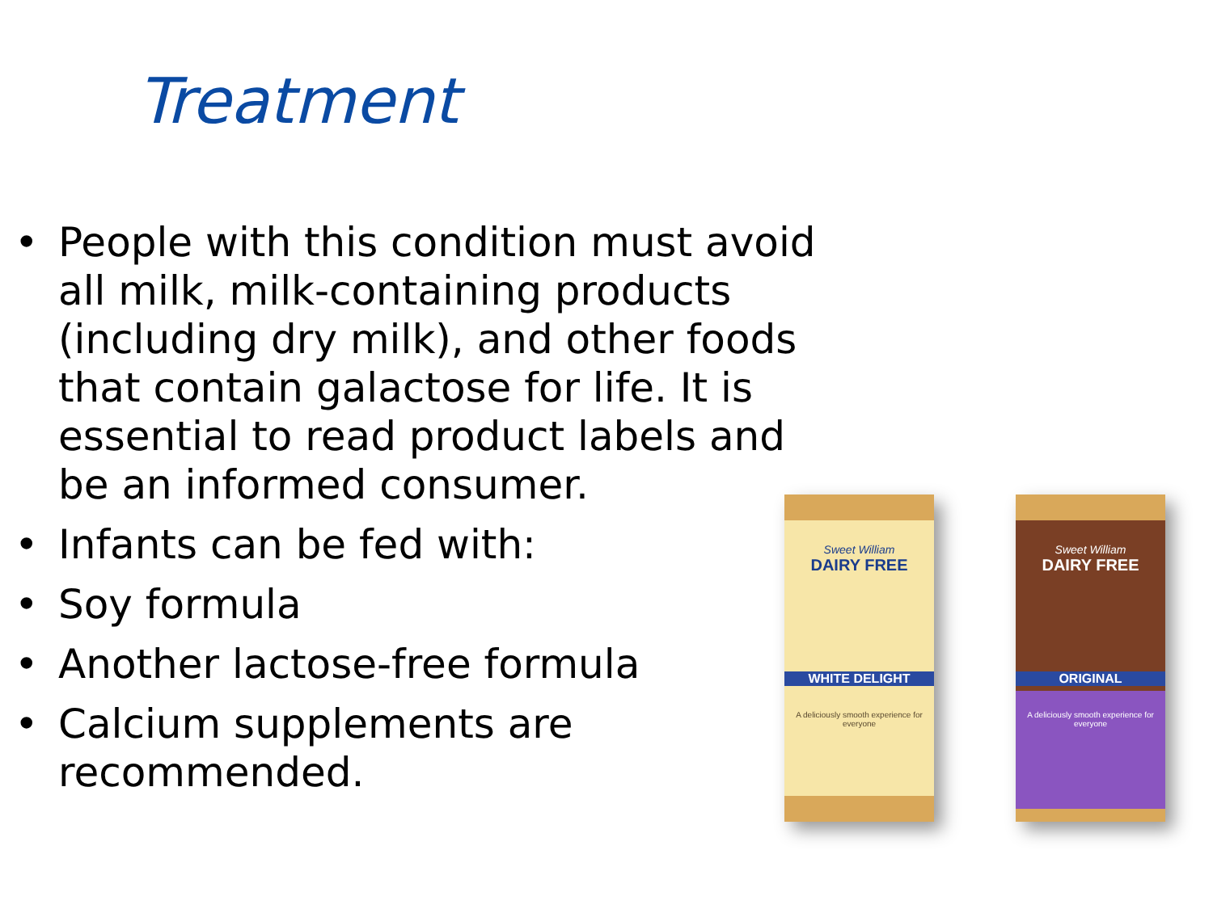Treatment
• People with this condition must avoid all milk, milk-containing products (including dry milk), and other foods that contain galactose for life. It is essential to read product labels and be an informed consumer.
• Infants can be fed with:
• Soy formula
• Another lactose-free formula
• Calcium supplements are recommended.
Sweet William
DAIRY FREE
WHITE DELIGHT
A deliciously smooth experience for everyone
Sweet William
DAIRY FREE
ORIGINAL
A deliciously smooth experience for everyone